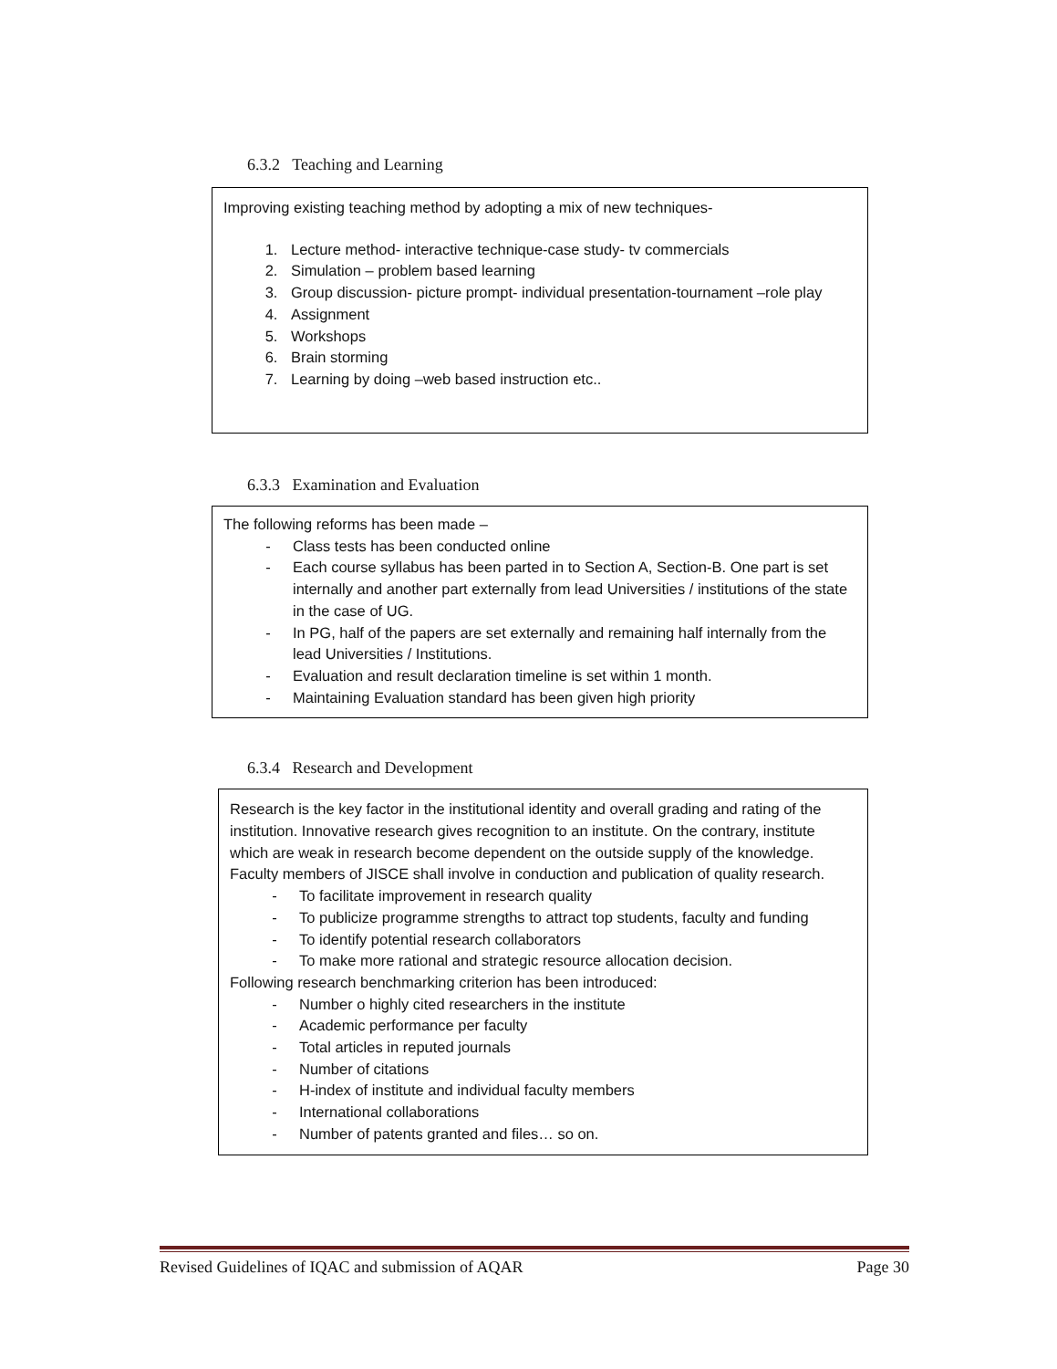6.3.2 Teaching and Learning
Improving existing teaching method by adopting a mix of new techniques-
1. Lecture method- interactive technique-case study- tv commercials
2. Simulation – problem based learning
3. Group discussion- picture prompt- individual presentation-tournament –role play
4. Assignment
5. Workshops
6. Brain storming
7. Learning by doing –web based instruction etc..
6.3.3 Examination and Evaluation
The following reforms has been made –
- Class tests has been conducted online
- Each course syllabus has been parted in to Section A, Section-B. One part is set internally and another part externally from lead Universities / institutions of the state in the case of UG.
- In PG, half of the papers are set externally and remaining half internally from the lead Universities / Institutions.
- Evaluation and result declaration timeline is set within 1 month.
- Maintaining Evaluation standard has been given high priority
6.3.4 Research and Development
Research is the key factor in the institutional identity and overall grading and rating of the institution. Innovative research gives recognition to an institute. On the contrary, institute which are weak in research become dependent on the outside supply of the knowledge. Faculty members of JISCE shall involve in conduction and publication of quality research.
- To facilitate improvement in research quality
- To publicize programme strengths to attract top students, faculty and funding
- To identify potential research collaborators
- To make more rational and strategic resource allocation decision.
Following research benchmarking criterion has been introduced:
- Number o highly cited researchers in the institute
- Academic performance per faculty
- Total articles in reputed journals
- Number of citations
- H-index of institute and individual faculty members
- International collaborations
- Number of patents granted and files… so on.
Revised Guidelines of IQAC and submission of AQAR Page 30